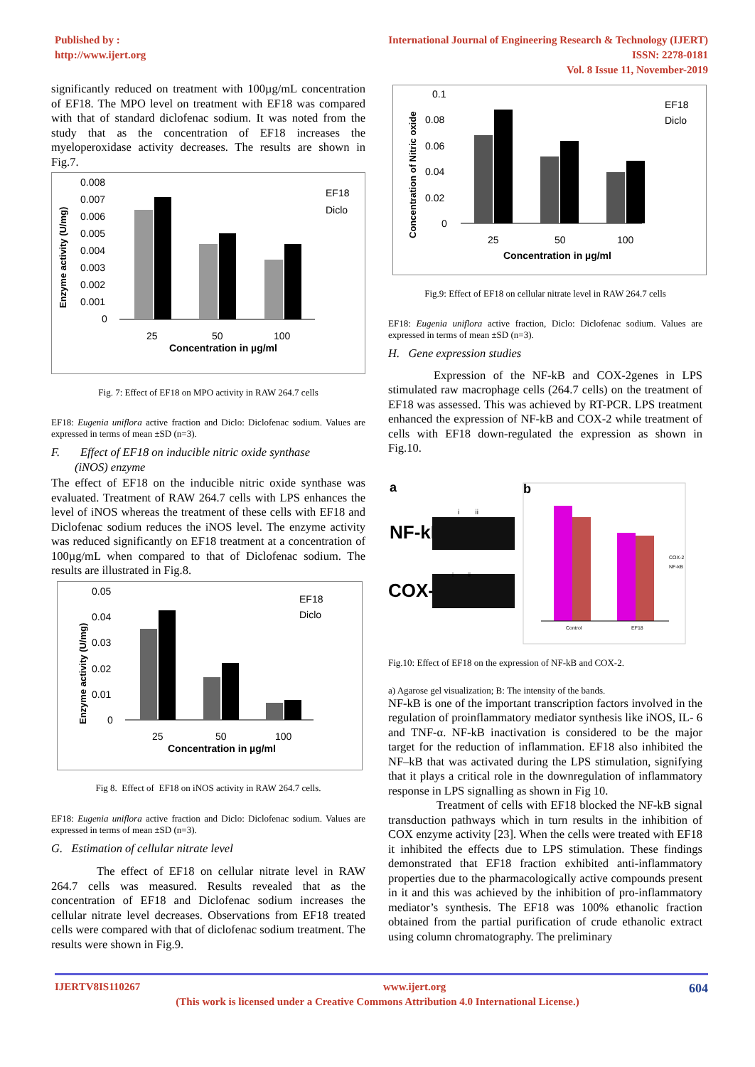Published by :
http://www.ijert.org
International Journal of Engineering Research & Technology (IJERT)
ISSN: 2278-0181
Vol. 8 Issue 11, November-2019
significantly reduced on treatment with 100µg/mL concentration of EF18. The MPO level on treatment with EF18 was compared with that of standard diclofenac sodium. It was noted from the study that as the concentration of EF18 increases the myeloperoxidase activity decreases. The results are shown in Fig.7.
0.008
0.007
0.006
0.005
0.004
0.003
0.002
0.001
0
25
50
100
Concentration in µg/ml
Enzyme activity (U/mg)
EF18
Diclo
Fig. 7: Effect of EF18 on MPO activity in RAW 264.7 cells
EF18: Eugenia uniflora active fraction and Diclo: Diclofenac sodium. Values are expressed in terms of mean ±SD (n=3).
F. Effect of EF18 on inducible nitric oxide synthase
(iNOS) enzyme
The effect of EF18 on the inducible nitric oxide synthase was evaluated. Treatment of RAW 264.7 cells with LPS enhances the level of iNOS whereas the treatment of these cells with EF18 and Diclofenac sodium reduces the iNOS level. The enzyme activity was reduced significantly on EF18 treatment at a concentration of 100µg/mL when compared to that of Diclofenac sodium. The results are illustrated in Fig.8.
0.05
0.04
0.03
0.02
0.01
0
25
50
100
Concentration in µg/ml
Enzyme activity (U/mg)
EF18
Diclo
Fig 8. Effect of EF18 on iNOS activity in RAW 264.7 cells.
EF18: Eugenia uniflora active fraction and Diclo: Diclofenac sodium. Values are expressed in terms of mean ±SD (n=3).
G. Estimation of cellular nitrate level
The effect of EF18 on cellular nitrate level in RAW 264.7 cells was measured. Results revealed that as the concentration of EF18 and Diclofenac sodium increases the cellular nitrate level decreases. Observations from EF18 treated cells were compared with that of diclofenac sodium treatment. The results were shown in Fig.9.
0.1
0.08
0.06
0.04
0.02
0
25
50
100
Concentration in µg/ml
Concentration of Nitric oxide
EF18
Diclo
Fig.9: Effect of EF18 on cellular nitrate level in RAW 264.7 cells
EF18: Eugenia uniflora active fraction, Diclo: Diclofenac sodium. Values are expressed in terms of mean ±SD (n=3).
H. Gene expression studies
Expression of the NF-kB and COX-2genes in LPS stimulated raw macrophage cells (264.7 cells) on the treatment of EF18 was assessed. This was achieved by RT-PCR. LPS treatment enhanced the expression of NF-kB and COX-2 while treatment of cells with EF18 down-regulated the expression as shown in Fig.10.
a
i ii
NF-kB
COX-2
i ii
b
Control
EF18
COX-2
NF-kB
Fig.10: Effect of EF18 on the expression of NF-kB and COX-2.
a) Agarose gel visualization; B: The intensity of the bands.
NF-kB is one of the important transcription factors involved in the regulation of proinflammatory mediator synthesis like iNOS, IL- 6 and TNF-α. NF-kB inactivation is considered to be the major target for the reduction of inflammation. EF18 also inhibited the NF–kB that was activated during the LPS stimulation, signifying that it plays a critical role in the downregulation of inflammatory response in LPS signalling as shown in Fig 10.
Treatment of cells with EF18 blocked the NF-kB signal transduction pathways which in turn results in the inhibition of COX enzyme activity [23]. When the cells were treated with EF18 it inhibited the effects due to LPS stimulation. These findings demonstrated that EF18 fraction exhibited anti-inflammatory properties due to the pharmacologically active compounds present in it and this was achieved by the inhibition of pro-inflammatory mediator’s synthesis. The EF18 was 100% ethanolic fraction obtained from the partial purification of crude ethanolic extract using column chromatography. The preliminary
IJERTV8IS110267 www.ijert.org 604
(This work is licensed under a Creative Commons Attribution 4.0 International License.)